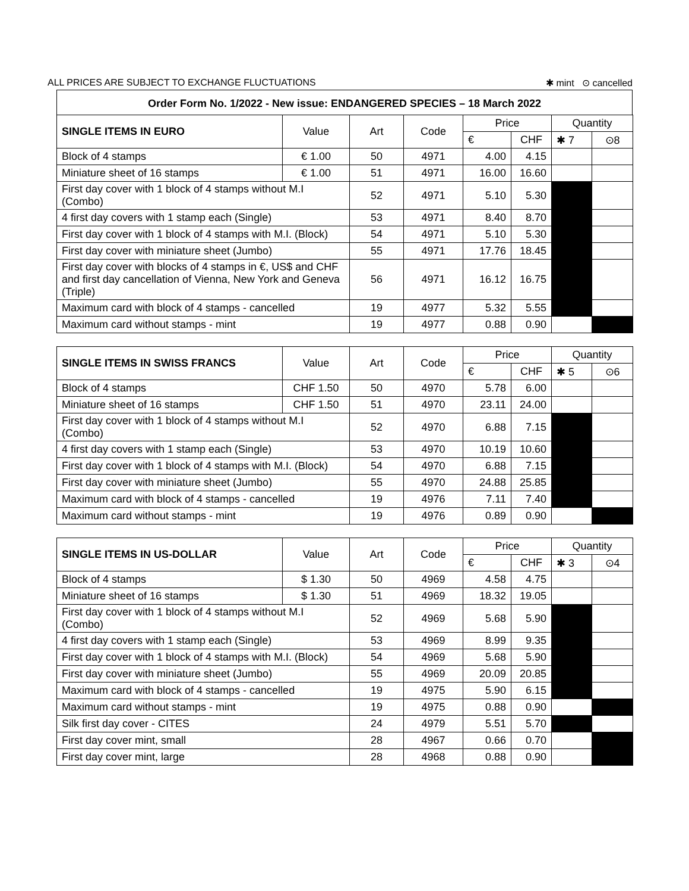ALL PRICES ARE SUBJECT TO EXCHANGE FLUCTUATIONS ✱ mint ⊙ cancelled
Order Form No. 1/2022 - New issue: ENDANGERED SPECIES – 18 March 2022
| SINGLE ITEMS IN EURO | Value | Art | Code | Price | | Quantity | |
| --- | --- | --- | --- | --- | --- | --- | --- |
| | | | | € | CHF | ✱ 7 | ⊙8 |
| Block of 4 stamps | € 1.00 | 50 | 4971 | 4.00 | 4.15 | | |
| Miniature sheet of 16 stamps | € 1.00 | 51 | 4971 | 16.00 | 16.60 | | |
| First day cover with 1 block of 4 stamps without M.I (Combo) | | 52 | 4971 | 5.10 | 5.30 | | |
| 4 first day covers with 1 stamp each (Single) | | 53 | 4971 | 8.40 | 8.70 | | |
| First day cover with 1 block of 4 stamps with M.I. (Block) | | 54 | 4971 | 5.10 | 5.30 | | |
| First day cover with miniature sheet (Jumbo) | | 55 | 4971 | 17.76 | 18.45 | | |
| First day cover with blocks of 4 stamps in €, US$ and CHF and first day cancellation of Vienna, New York and Geneva (Triple) | | 56 | 4971 | 16.12 | 16.75 | | |
| Maximum card with block of 4 stamps - cancelled | | 19 | 4977 | 5.32 | 5.55 | | |
| Maximum card without stamps - mint | | 19 | 4977 | 0.88 | 0.90 | | |
| SINGLE ITEMS IN SWISS FRANCS | Value | Art | Code | Price | | Quantity | |
| --- | --- | --- | --- | --- | --- | --- | --- |
| | | | | € | CHF | ✱ 5 | ⊙6 |
| Block of 4 stamps | CHF 1.50 | 50 | 4970 | 5.78 | 6.00 | | |
| Miniature sheet of 16 stamps | CHF 1.50 | 51 | 4970 | 23.11 | 24.00 | | |
| First day cover with 1 block of 4 stamps without M.I (Combo) | | 52 | 4970 | 6.88 | 7.15 | | |
| 4 first day covers with 1 stamp each (Single) | | 53 | 4970 | 10.19 | 10.60 | | |
| First day cover with 1 block of 4 stamps with M.I. (Block) | | 54 | 4970 | 6.88 | 7.15 | | |
| First day cover with miniature sheet (Jumbo) | | 55 | 4970 | 24.88 | 25.85 | | |
| Maximum card with block of 4 stamps - cancelled | | 19 | 4976 | 7.11 | 7.40 | | |
| Maximum card without stamps - mint | | 19 | 4976 | 0.89 | 0.90 | | |
| SINGLE ITEMS IN US-DOLLAR | Value | Art | Code | Price | | Quantity | |
| --- | --- | --- | --- | --- | --- | --- | --- |
| | | | | € | CHF | ✱ 3 | ⊙4 |
| Block of 4 stamps | $ 1.30 | 50 | 4969 | 4.58 | 4.75 | | |
| Miniature sheet of 16 stamps | $ 1.30 | 51 | 4969 | 18.32 | 19.05 | | |
| First day cover with 1 block of 4 stamps without M.I (Combo) | | 52 | 4969 | 5.68 | 5.90 | | |
| 4 first day covers with 1 stamp each (Single) | | 53 | 4969 | 8.99 | 9.35 | | |
| First day cover with 1 block of 4 stamps with M.I. (Block) | | 54 | 4969 | 5.68 | 5.90 | | |
| First day cover with miniature sheet (Jumbo) | | 55 | 4969 | 20.09 | 20.85 | | |
| Maximum card with block of 4 stamps - cancelled | | 19 | 4975 | 5.90 | 6.15 | | |
| Maximum card without stamps - mint | | 19 | 4975 | 0.88 | 0.90 | | |
| Silk first day cover - CITES | | 24 | 4979 | 5.51 | 5.70 | | |
| First day cover mint, small | | 28 | 4967 | 0.66 | 0.70 | | |
| First day cover mint, large | | 28 | 4968 | 0.88 | 0.90 | | |